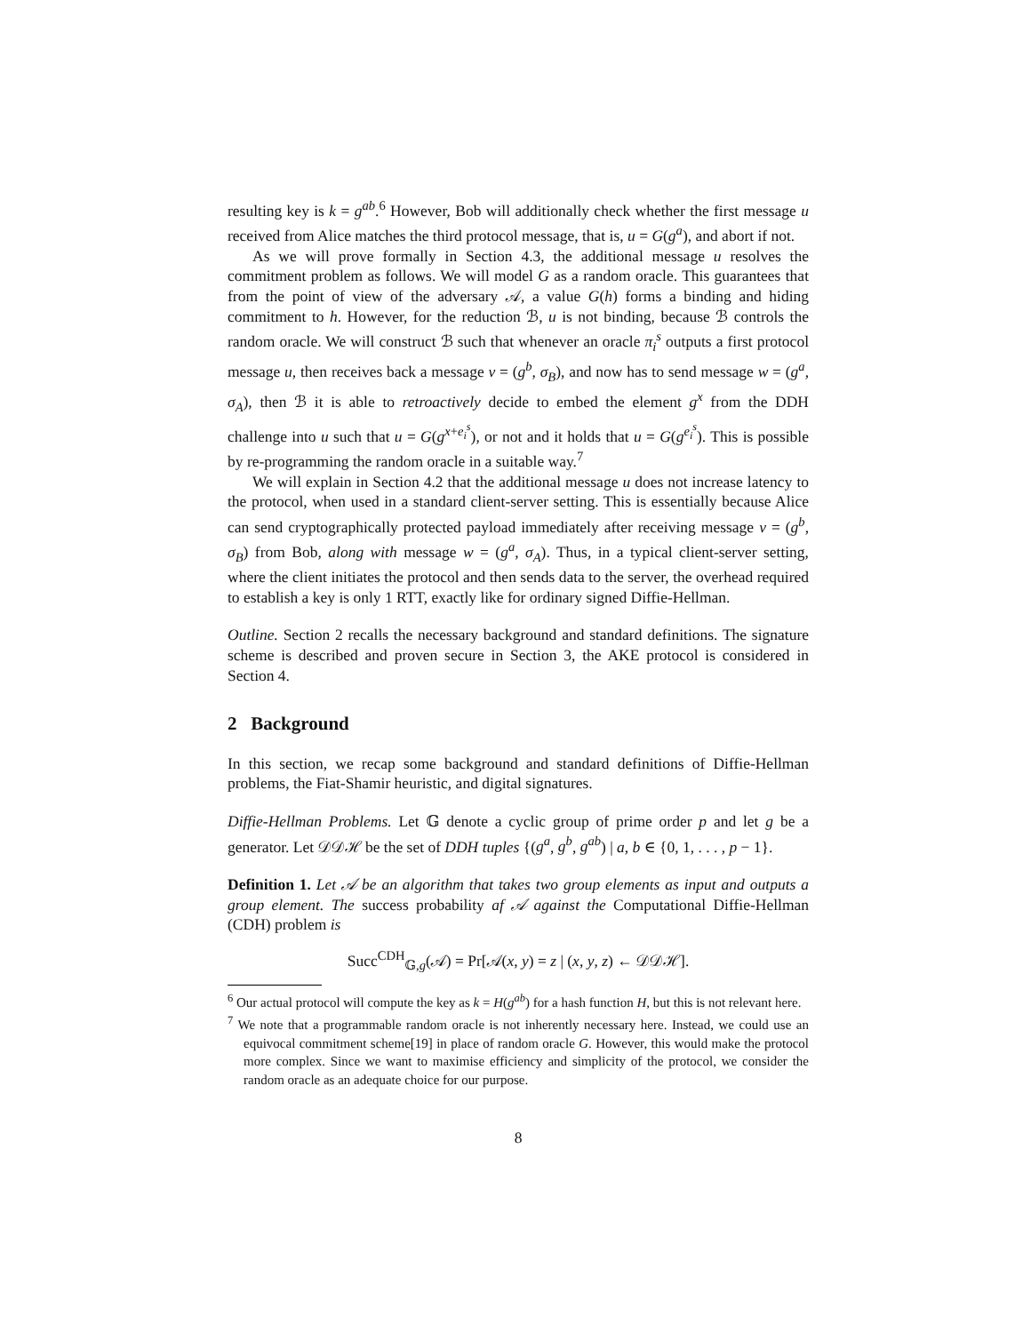resulting key is k = g<sup>ab</sup>.<sup>6</sup> However, Bob will additionally check whether the first message u received from Alice matches the third protocol message, that is, u = G(g<sup>a</sup>), and abort if not.
As we will prove formally in Section 4.3, the additional message u resolves the commitment problem as follows. We will model G as a random oracle. This guarantees that from the point of view of the adversary 𝒜, a value G(h) forms a binding and hiding commitment to h. However, for the reduction ℬ, u is not binding, because ℬ controls the random oracle. We will construct ℬ such that whenever an oracle π<sub>i</sub><sup>s</sup> outputs a first protocol message u, then receives back a message v = (g<sup>b</sup>, σ<sub>B</sub>), and now has to send message w = (g<sup>a</sup>, σ<sub>A</sub>), then ℬ it is able to retroactively decide to embed the element g<sup>x</sup> from the DDH challenge into u such that u = G(g<sup>x+e<sub>i</sub><sup>s</sup></sup>), or not and it holds that u = G(g<sup>e<sub>i</sub><sup>s</sup></sup>). This is possible by re-programming the random oracle in a suitable way.<sup>7</sup>
We will explain in Section 4.2 that the additional message u does not increase latency to the protocol, when used in a standard client-server setting. This is essentially because Alice can send cryptographically protected payload immediately after receiving message v = (g<sup>b</sup>, σ<sub>B</sub>) from Bob, along with message w = (g<sup>a</sup>, σ<sub>A</sub>). Thus, in a typical client-server setting, where the client initiates the protocol and then sends data to the server, the overhead required to establish a key is only 1 RTT, exactly like for ordinary signed Diffie-Hellman.
Outline. Section 2 recalls the necessary background and standard definitions. The signature scheme is described and proven secure in Section 3, the AKE protocol is considered in Section 4.
2 Background
In this section, we recap some background and standard definitions of Diffie-Hellman problems, the Fiat-Shamir heuristic, and digital signatures.
Diffie-Hellman Problems. Let 𝔾 denote a cyclic group of prime order p and let g be a generator. Let 𝒟𝒟ℋ be the set of DDH tuples {(g<sup>a</sup>, g<sup>b</sup>, g<sup>ab</sup>) | a, b ∈ {0, 1, . . . , p − 1}.
Definition 1. Let 𝒜 be an algorithm that takes two group elements as input and outputs a group element. The success probability af 𝒜 against the Computational Diffie-Hellman (CDH) problem is
Succ<sup>CDH</sup><sub>𝔾,g</sub>(𝒜) = Pr[𝒜(x, y) = z | (x, y, z) ← 𝒟𝒟ℋ].
<sup>6</sup> Our actual protocol will compute the key as k = H(g<sup>ab</sup>) for a hash function H, but this is not relevant here.
<sup>7</sup> We note that a programmable random oracle is not inherently necessary here. Instead, we could use an equivocal commitment scheme[19] in place of random oracle G. However, this would make the protocol more complex. Since we want to maximise efficiency and simplicity of the protocol, we consider the random oracle as an adequate choice for our purpose.
8